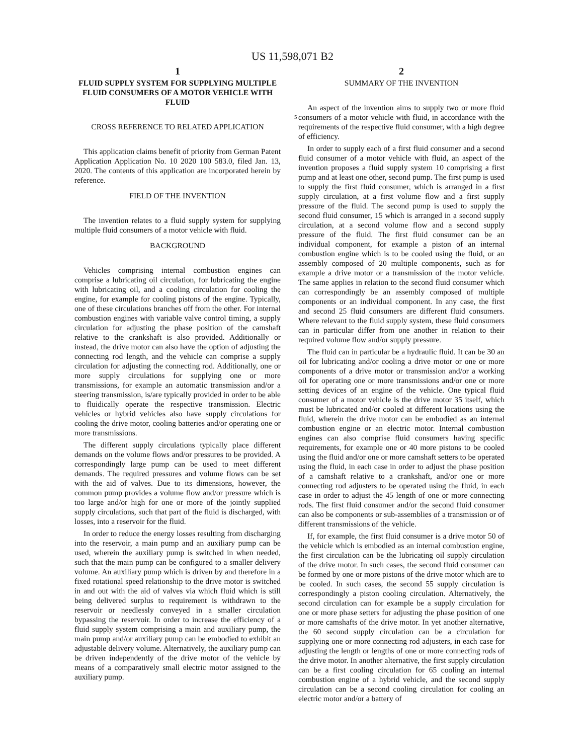US 11,598,071 B2
1
FLUID SUPPLY SYSTEM FOR SUPPLYING MULTIPLE FLUID CONSUMERS OF A MOTOR VEHICLE WITH FLUID
CROSS REFERENCE TO RELATED APPLICATION
This application claims benefit of priority from German Patent Application Application No. 10 2020 100 583.0, filed Jan. 13, 2020. The contents of this application are incorporated herein by reference.
FIELD OF THE INVENTION
The invention relates to a fluid supply system for supplying multiple fluid consumers of a motor vehicle with fluid.
BACKGROUND
Vehicles comprising internal combustion engines can comprise a lubricating oil circulation, for lubricating the engine with lubricating oil, and a cooling circulation for cooling the engine, for example for cooling pistons of the engine. Typically, one of these circulations branches off from the other. For internal combustion engines with variable valve control timing, a supply circulation for adjusting the phase position of the camshaft relative to the crankshaft is also provided. Additionally or instead, the drive motor can also have the option of adjusting the connecting rod length, and the vehicle can comprise a supply circulation for adjusting the connecting rod. Additionally, one or more supply circulations for supplying one or more transmissions, for example an automatic transmission and/or a steering transmission, is/are typically provided in order to be able to fluidically operate the respective transmission. Electric vehicles or hybrid vehicles also have supply circulations for cooling the drive motor, cooling batteries and/or operating one or more transmissions.
The different supply circulations typically place different demands on the volume flows and/or pressures to be provided. A correspondingly large pump can be used to meet different demands. The required pressures and volume flows can be set with the aid of valves. Due to its dimensions, however, the common pump provides a volume flow and/or pressure which is too large and/or high for one or more of the jointly supplied supply circulations, such that part of the fluid is discharged, with losses, into a reservoir for the fluid.
In order to reduce the energy losses resulting from discharging into the reservoir, a main pump and an auxiliary pump can be used, wherein the auxiliary pump is switched in when needed, such that the main pump can be configured to a smaller delivery volume. An auxiliary pump which is driven by and therefore in a fixed rotational speed relationship to the drive motor is switched in and out with the aid of valves via which fluid which is still being delivered surplus to requirement is withdrawn to the reservoir or needlessly conveyed in a smaller circulation bypassing the reservoir. In order to increase the efficiency of a fluid supply system comprising a main and auxiliary pump, the main pump and/or auxiliary pump can be embodied to exhibit an adjustable delivery volume. Alternatively, the auxiliary pump can be driven independently of the drive motor of the vehicle by means of a comparatively small electric motor assigned to the auxiliary pump.
2
SUMMARY OF THE INVENTION
An aspect of the invention aims to supply two or more fluid consumers of a motor vehicle with fluid, in accordance 5 with the requirements of the respective fluid consumer, with a high degree of efficiency.
In order to supply each of a first fluid consumer and a second fluid consumer of a motor vehicle with fluid, an aspect of the invention proposes a fluid supply system 10 comprising a first pump and at least one other, second pump. The first pump is used to supply the first fluid consumer, which is arranged in a first supply circulation, at a first volume flow and a first supply pressure of the fluid. The second pump is used to supply the second fluid consumer, 15 which is arranged in a second supply circulation, at a second volume flow and a second supply pressure of the fluid. The first fluid consumer can be an individual component, for example a piston of an internal combustion engine which is to be cooled using the fluid, or an assembly composed of 20 multiple components, such as for example a drive motor or a transmission of the motor vehicle. The same applies in relation to the second fluid consumer which can correspondingly be an assembly composed of multiple components or an individual component. In any case, the first and second 25 fluid consumers are different fluid consumers. Where relevant to the fluid supply system, these fluid consumers can in particular differ from one another in relation to their required volume flow and/or supply pressure.
The fluid can in particular be a hydraulic fluid. It can be 30 an oil for lubricating and/or cooling a drive motor or one or more components of a drive motor or transmission and/or a working oil for operating one or more transmissions and/or one or more setting devices of an engine of the vehicle. One typical fluid consumer of a motor vehicle is the drive motor 35 itself, which must be lubricated and/or cooled at different locations using the fluid, wherein the drive motor can be embodied as an internal combustion engine or an electric motor. Internal combustion engines can also comprise fluid consumers having specific requirements, for example one or 40 more pistons to be cooled using the fluid and/or one or more camshaft setters to be operated using the fluid, in each case in order to adjust the phase position of a camshaft relative to a crankshaft, and/or one or more connecting rod adjusters to be operated using the fluid, in each case in order to adjust the 45 length of one or more connecting rods. The first fluid consumer and/or the second fluid consumer can also be components or sub-assemblies of a transmission or of different transmissions of the vehicle.
If, for example, the first fluid consumer is a drive motor 50 of the vehicle which is embodied as an internal combustion engine, the first circulation can be the lubricating oil supply circulation of the drive motor. In such cases, the second fluid consumer can be formed by one or more pistons of the drive motor which are to be cooled. In such cases, the second 55 supply circulation is correspondingly a piston cooling circulation. Alternatively, the second circulation can for example be a supply circulation for one or more phase setters for adjusting the phase position of one or more camshafts of the drive motor. In yet another alternative, the 60 second supply circulation can be a circulation for supplying one or more connecting rod adjusters, in each case for adjusting the length or lengths of one or more connecting rods of the drive motor. In another alternative, the first supply circulation can be a first cooling circulation for 65 cooling an internal combustion engine of a hybrid vehicle, and the second supply circulation can be a second cooling circulation for cooling an electric motor and/or a battery of